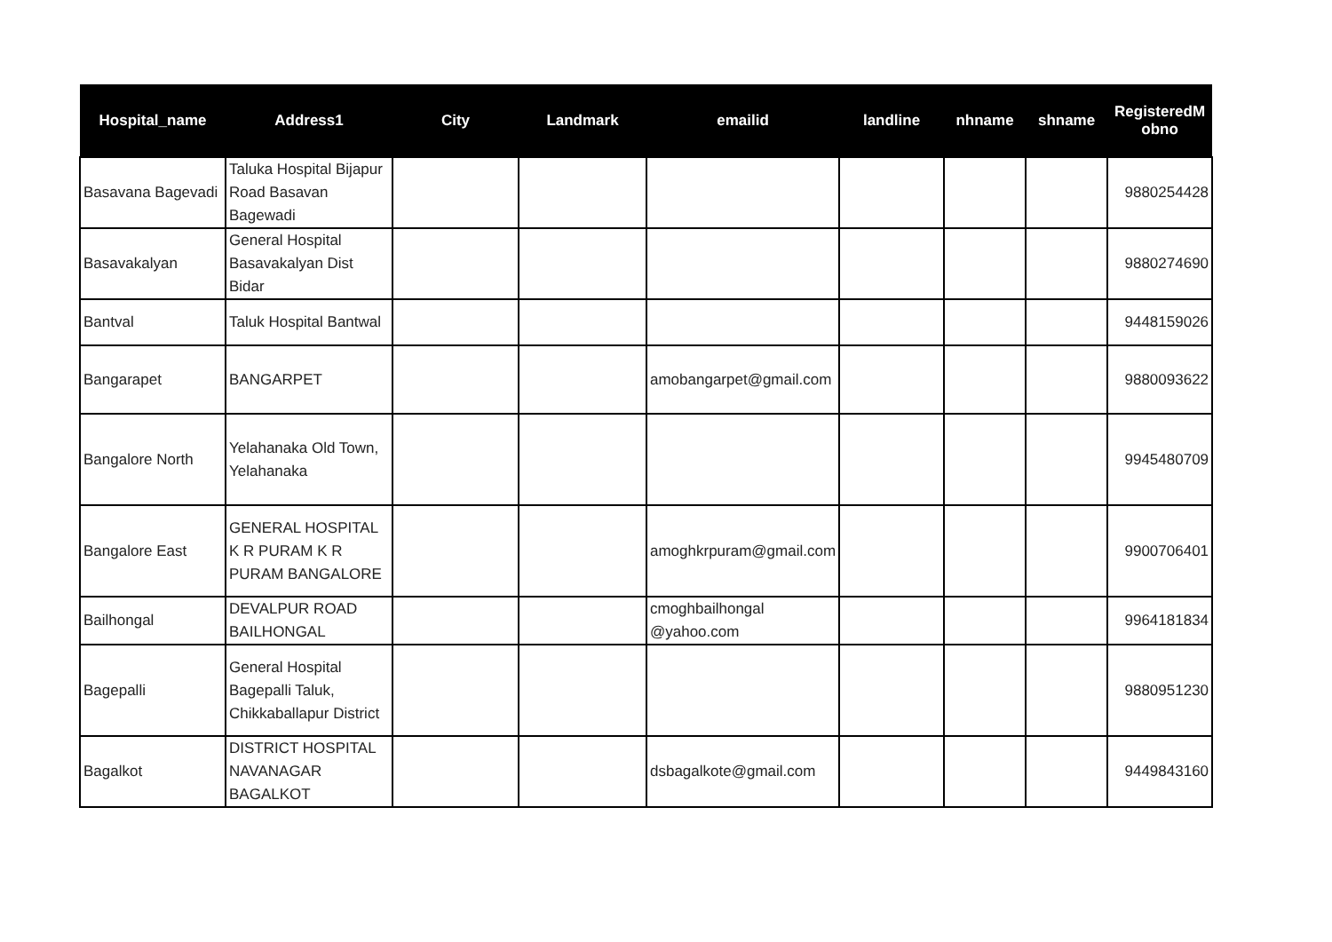| Hospital_name | Address1 | City | Landmark | emailid | landline | nhname | shname | RegisteredM obno |
| --- | --- | --- | --- | --- | --- | --- | --- | --- |
| Basavana Bagevadi | Taluka Hospital Bijapur Road Basavan Bagewadi | | | | | | | 9880254428 |
| Basavakalyan | General Hospital Basavakalyan Dist Bidar | | | | | | | 9880274690 |
| Bantval | Taluk Hospital Bantwal | | | | | | | 9448159026 |
| Bangarapet | BANGARPET | | | amobangarpet@gmail.com | | | | 9880093622 |
| Bangalore North | Yelahanaka Old Town, Yelahanaka | | | | | | | 9945480709 |
| Bangalore East | GENERAL HOSPITAL K R PURAM K R PURAM BANGALORE | | | amoghkrpuram@gmail.com | | | | 9900706401 |
| Bailhongal | DEVALPUR ROAD BAILHONGAL | | | cmoghbailhongal @yahoo.com | | | | 9964181834 |
| Bagepalli | General Hospital Bagepalli Taluk, Chikkaballapur District | | | | | | | 9880951230 |
| Bagalkot | DISTRICT HOSPITAL NAVANAGAR BAGALKOT | | | dsbagalkote@gmail.com | | | | 9449843160 |